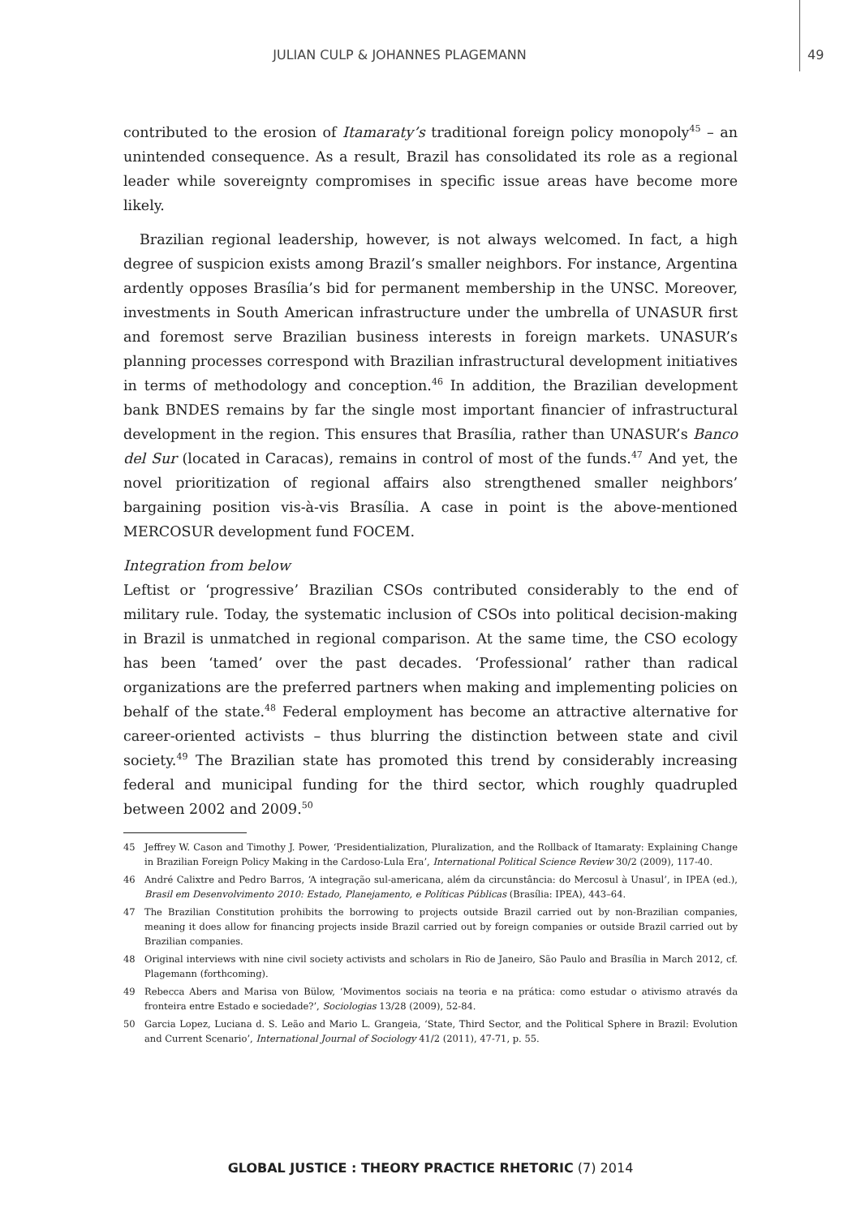JULIAN CULP & JOHANNES PLAGEMANN 49
contributed to the erosion of Itamaraty’s traditional foreign policy monopoly<sup>45</sup> – an unintended consequence. As a result, Brazil has consolidated its role as a regional leader while sovereignty compromises in specific issue areas have become more likely.
Brazilian regional leadership, however, is not always welcomed. In fact, a high degree of suspicion exists among Brazil’s smaller neighbors. For instance, Argentina ardently opposes Brasília’s bid for permanent membership in the UNSC. Moreover, investments in South American infrastructure under the umbrella of UNASUR first and foremost serve Brazilian business interests in foreign markets. UNASUR’s planning processes correspond with Brazilian infrastructural development initiatives in terms of methodology and conception.<sup>46</sup> In addition, the Brazilian development bank BNDES remains by far the single most important financier of infrastructural development in the region. This ensures that Brasília, rather than UNASUR’s Banco del Sur (located in Caracas), remains in control of most of the funds.<sup>47</sup> And yet, the novel prioritization of regional affairs also strengthened smaller neighbors’ bargaining position vis-à-vis Brasília. A case in point is the above-mentioned MERCOSUR development fund FOCEM.
Integration from below
Leftist or ‘progressive’ Brazilian CSOs contributed considerably to the end of military rule. Today, the systematic inclusion of CSOs into political decision-making in Brazil is unmatched in regional comparison. At the same time, the CSO ecology has been ‘tamed’ over the past decades. ‘Professional’ rather than radical organizations are the preferred partners when making and implementing policies on behalf of the state.<sup>48</sup> Federal employment has become an attractive alternative for career-oriented activists – thus blurring the distinction between state and civil society.<sup>49</sup> The Brazilian state has promoted this trend by considerably increasing federal and municipal funding for the third sector, which roughly quadrupled between 2002 and 2009.<sup>50</sup>
45 Jeffrey W. Cason and Timothy J. Power, ‘Presidentialization, Pluralization, and the Rollback of Itamaraty: Explaining Change in Brazilian Foreign Policy Making in the Cardoso-Lula Era’, International Political Science Review 30/2 (2009), 117-40.
46 André Calixtre and Pedro Barros, ‘A integração sul-americana, além da circunstância: do Mercosul à Unasul’, in IPEA (ed.), Brasil em Desenvolvimento 2010: Estado, Planejamento, e Políticas Públicas (Brasília: IPEA), 443–64.
47 The Brazilian Constitution prohibits the borrowing to projects outside Brazil carried out by non-Brazilian companies, meaning it does allow for financing projects inside Brazil carried out by foreign companies or outside Brazil carried out by Brazilian companies.
48 Original interviews with nine civil society activists and scholars in Rio de Janeiro, São Paulo and Brasília in March 2012, cf. Plagemann (forthcoming).
49 Rebecca Abers and Marisa von Bülow, ‘Movimentos sociais na teoria e na prática: como estudar o ativismo através da fronteira entre Estado e sociedade?’, Sociologias 13/28 (2009), 52-84.
50 Garcia Lopez, Luciana d. S. Leão and Mario L. Grangeia, ‘State, Third Sector, and the Political Sphere in Brazil: Evolution and Current Scenario’, International Journal of Sociology 41/2 (2011), 47-71, p. 55.
GLOBAL JUSTICE : THEORY PRACTICE RHETORIC (7) 2014